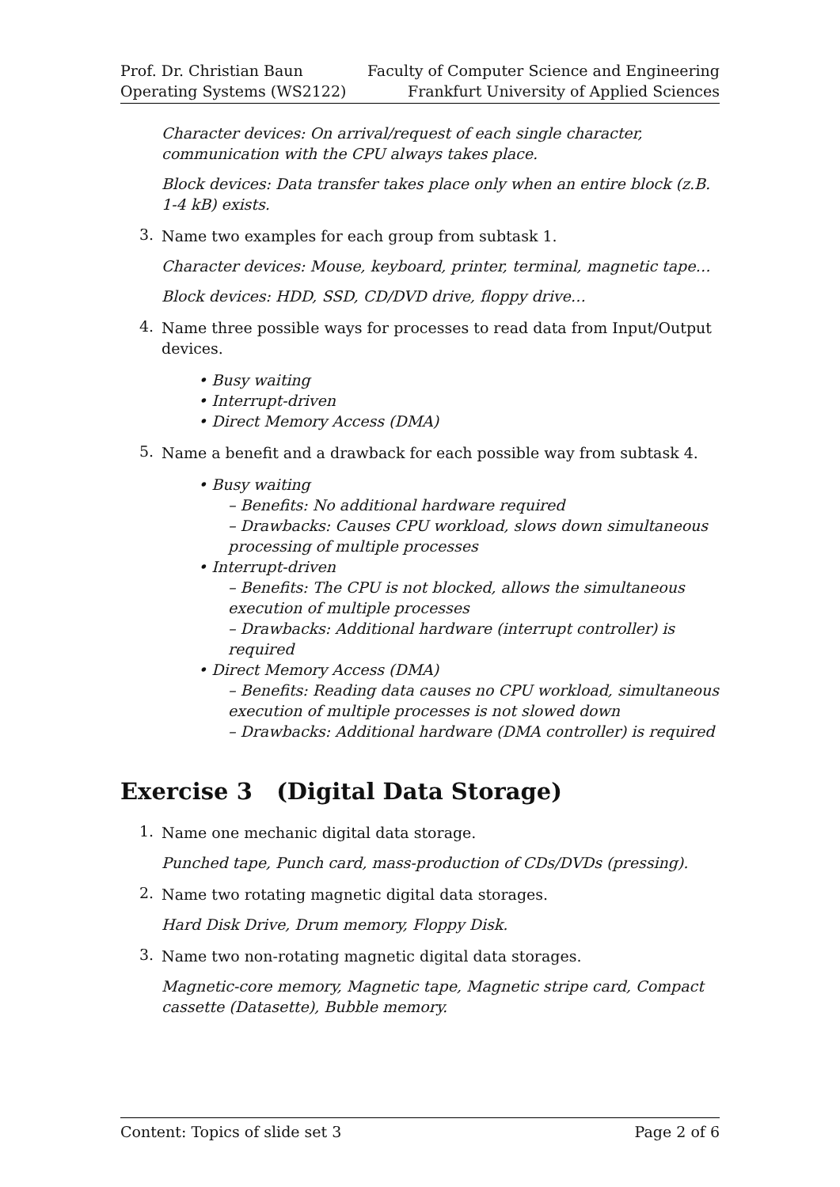Prof. Dr. Christian Baun
Operating Systems (WS2122)
Faculty of Computer Science and Engineering
Frankfurt University of Applied Sciences
Character devices: On arrival/request of each single character, communication with the CPU always takes place.
Block devices: Data transfer takes place only when an entire block (z.B. 1-4 kB) exists.
3.
Name two examples for each group from subtask 1.
Character devices: Mouse, keyboard, printer, terminal, magnetic tape…
Block devices: HDD, SSD, CD/DVD drive, floppy drive…
4.
Name three possible ways for processes to read data from Input/Output devices.
• Busy waiting
• Interrupt-driven
• Direct Memory Access (DMA)
5.
Name a benefit and a drawback for each possible way from subtask 4.
• Busy waiting
– Benefits: No additional hardware required
– Drawbacks: Causes CPU workload, slows down simultaneous processing of multiple processes
• Interrupt-driven
– Benefits: The CPU is not blocked, allows the simultaneous execution of multiple processes
– Drawbacks: Additional hardware (interrupt controller) is required
• Direct Memory Access (DMA)
– Benefits: Reading data causes no CPU workload, simultaneous execution of multiple processes is not slowed down
– Drawbacks: Additional hardware (DMA controller) is required
Exercise 3 (Digital Data Storage)
1.
Name one mechanic digital data storage.
Punched tape, Punch card, mass-production of CDs/DVDs (pressing).
2.
Name two rotating magnetic digital data storages.
Hard Disk Drive, Drum memory, Floppy Disk.
3.
Name two non-rotating magnetic digital data storages.
Magnetic-core memory, Magnetic tape, Magnetic stripe card, Compact cassette (Datasette), Bubble memory.
Content: Topics of slide set 3 Page 2 of 6